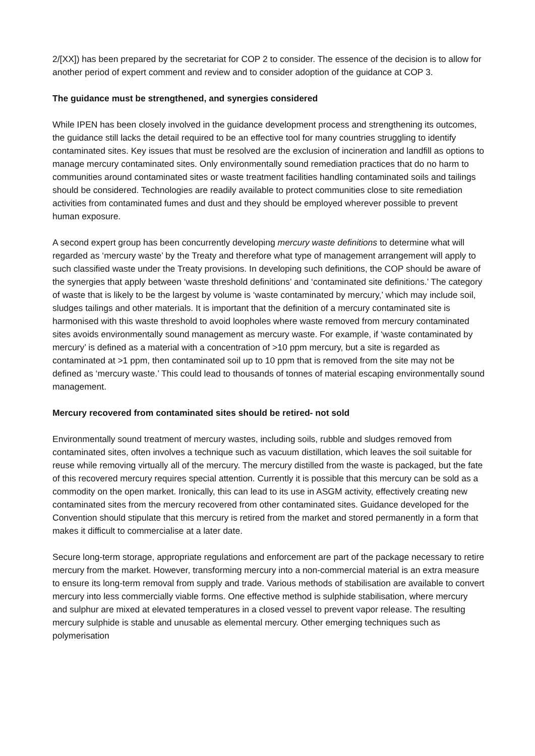2/[XX]) has been prepared by the secretariat for COP 2 to consider. The essence of the decision is to allow for another period of expert comment and review and to consider adoption of the guidance at COP 3.
The guidance must be strengthened, and synergies considered
While IPEN has been closely involved in the guidance development process and strengthening its outcomes, the guidance still lacks the detail required to be an effective tool for many countries struggling to identify contaminated sites. Key issues that must be resolved are the exclusion of incineration and landfill as options to manage mercury contaminated sites. Only environmentally sound remediation practices that do no harm to communities around contaminated sites or waste treatment facilities handling contaminated soils and tailings should be considered. Technologies are readily available to protect communities close to site remediation activities from contaminated fumes and dust and they should be employed wherever possible to prevent human exposure.
A second expert group has been concurrently developing mercury waste definitions to determine what will regarded as ‘mercury waste’ by the Treaty and therefore what type of management arrangement will apply to such classified waste under the Treaty provisions. In developing such definitions, the COP should be aware of the synergies that apply between ‘waste threshold definitions’ and ‘contaminated site definitions.’ The category of waste that is likely to be the largest by volume is ‘waste contaminated by mercury,’ which may include soil, sludges tailings and other materials. It is important that the definition of a mercury contaminated site is harmonised with this waste threshold to avoid loopholes where waste removed from mercury contaminated sites avoids environmentally sound management as mercury waste. For example, if ‘waste contaminated by mercury’ is defined as a material with a concentration of >10 ppm mercury, but a site is regarded as contaminated at >1 ppm, then contaminated soil up to 10 ppm that is removed from the site may not be defined as ‘mercury waste.’ This could lead to thousands of tonnes of material escaping environmentally sound management.
Mercury recovered from contaminated sites should be retired- not sold
Environmentally sound treatment of mercury wastes, including soils, rubble and sludges removed from contaminated sites, often involves a technique such as vacuum distillation, which leaves the soil suitable for reuse while removing virtually all of the mercury. The mercury distilled from the waste is packaged, but the fate of this recovered mercury requires special attention. Currently it is possible that this mercury can be sold as a commodity on the open market. Ironically, this can lead to its use in ASGM activity, effectively creating new contaminated sites from the mercury recovered from other contaminated sites. Guidance developed for the Convention should stipulate that this mercury is retired from the market and stored permanently in a form that makes it difficult to commercialise at a later date.
Secure long-term storage, appropriate regulations and enforcement are part of the package necessary to retire mercury from the market. However, transforming mercury into a non-commercial material is an extra measure to ensure its long-term removal from supply and trade. Various methods of stabilisation are available to convert mercury into less commercially viable forms. One effective method is sulphide stabilisation, where mercury and sulphur are mixed at elevated temperatures in a closed vessel to prevent vapor release. The resulting mercury sulphide is stable and unusable as elemental mercury. Other emerging techniques such as polymerisation